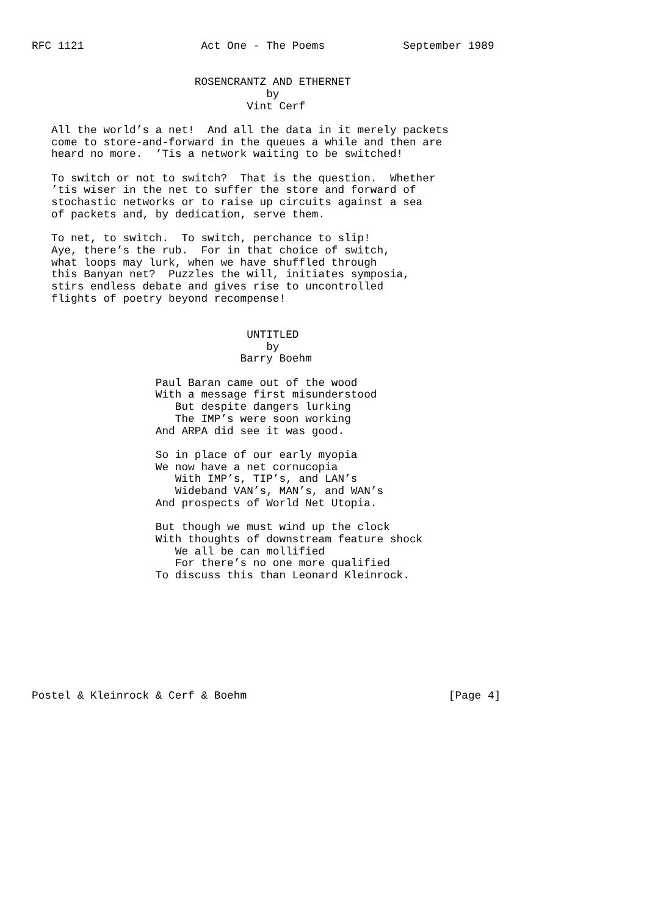RFC 1121                  Act One - The Poems            September 1989


                         ROSENCRANTZ AND ETHERNET
                                    by
                                 Vint Cerf

   All the world’s a net!  And all the data in it merely packets
   come to store-and-forward in the queues a while and then are
   heard no more.  ’Tis a network waiting to be switched!

   To switch or not to switch?  That is the question.  Whether
   ’tis wiser in the net to suffer the store and forward of
   stochastic networks or to raise up circuits against a sea
   of packets and, by dedication, serve them.

   To net, to switch.  To switch, perchance to slip!
   Aye, there’s the rub.  For in that choice of switch,
   what loops may lurk, when we have shuffled through
   this Banyan net?  Puzzles the will, initiates symposia,
   stirs endless debate and gives rise to uncontrolled
   flights of poetry beyond recompense!


                                 UNTITLED
                                    by
                                Barry Boehm

                   Paul Baran came out of the wood
                   With a message first misunderstood
                      But despite dangers lurking
                      The IMP’s were soon working
                   And ARPA did see it was good.

                   So in place of our early myopia
                   We now have a net cornucopia
                      With IMP’s, TIP’s, and LAN’s
                      Wideband VAN’s, MAN’s, and WAN’s
                   And prospects of World Net Utopia.

                   But though we must wind up the clock
                   With thoughts of downstream feature shock
                      We all be can mollified
                      For there’s no one more qualified
                   To discuss this than Leonard Kleinrock.









Postel & Kleinrock & Cerf & Boehm                               [Page 4]